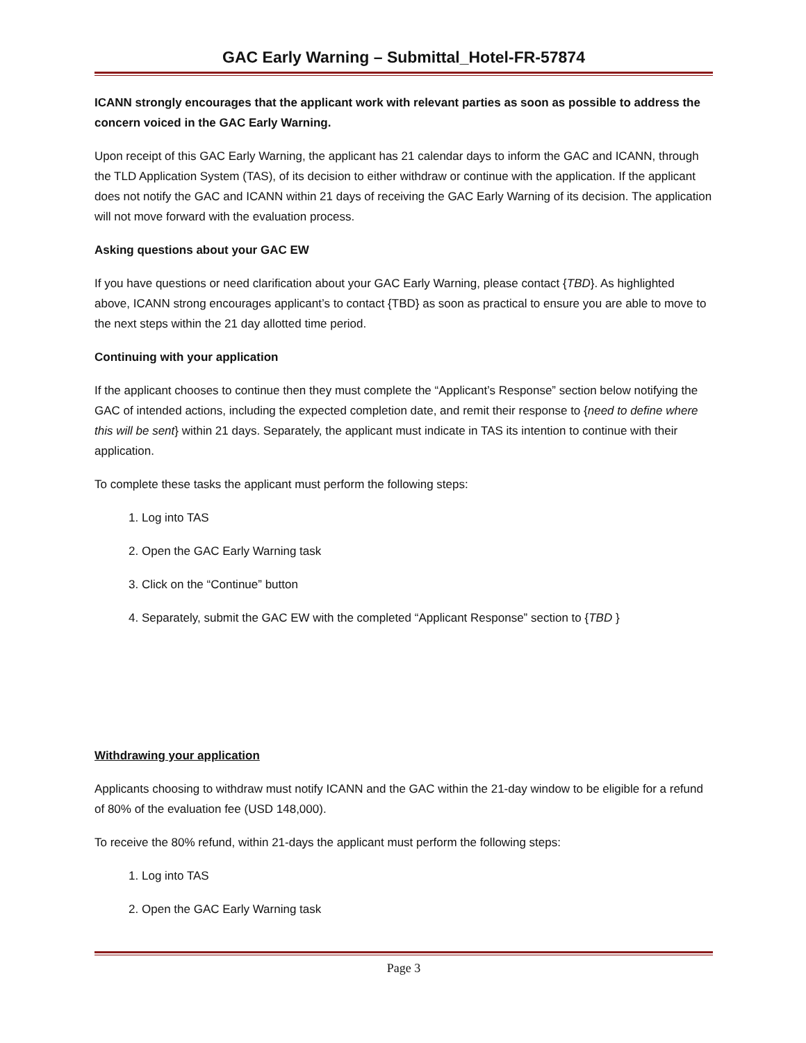GAC Early Warning – Submittal_Hotel-FR-57874
ICANN strongly encourages that the applicant work with relevant parties as soon as possible to address the concern voiced in the GAC Early Warning.
Upon receipt of this GAC Early Warning, the applicant has 21 calendar days to inform the GAC and ICANN, through the TLD Application System (TAS), of its decision to either withdraw or continue with the application. If the applicant does not notify the GAC and ICANN within 21 days of receiving the GAC Early Warning of its decision. The application will not move forward with the evaluation process.
Asking questions about your GAC EW
If you have questions or need clarification about your GAC Early Warning, please contact {TBD}. As highlighted above, ICANN strong encourages applicant’s to contact {TBD} as soon as practical to ensure you are able to move to the next steps within the 21 day allotted time period.
Continuing with your application
If the applicant chooses to continue then they must complete the “Applicant’s Response” section below notifying the GAC of intended actions, including the expected completion date, and remit their response to {need to define where this will be sent} within 21 days. Separately, the applicant must indicate in TAS its intention to continue with their application.
To complete these tasks the applicant must perform the following steps:
1. Log into TAS
2. Open the GAC Early Warning task
3. Click on the “Continue” button
4. Separately, submit the GAC EW with the completed “Applicant Response” section to {TBD }
Withdrawing your application
Applicants choosing to withdraw must notify ICANN and the GAC within the 21-day window to be eligible for a refund of 80% of the evaluation fee (USD 148,000).
To receive the 80% refund, within 21-days the applicant must perform the following steps:
1. Log into TAS
2. Open the GAC Early Warning task
Page 3